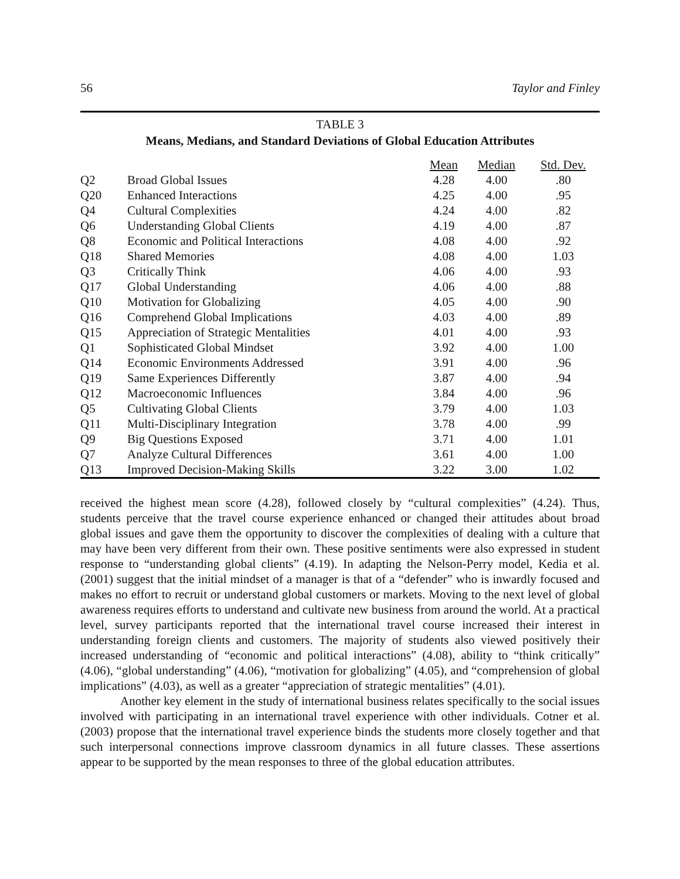56 Taylor and Finley
TABLE 3
Means, Medians, and Standard Deviations of Global Education Attributes
| | | Mean | Median | Std. Dev. |
| --- | --- | --- | --- | --- |
| Q2 | Broad Global Issues | 4.28 | 4.00 | .80 |
| Q20 | Enhanced Interactions | 4.25 | 4.00 | .95 |
| Q4 | Cultural Complexities | 4.24 | 4.00 | .82 |
| Q6 | Understanding Global Clients | 4.19 | 4.00 | .87 |
| Q8 | Economic and Political Interactions | 4.08 | 4.00 | .92 |
| Q18 | Shared Memories | 4.08 | 4.00 | 1.03 |
| Q3 | Critically Think | 4.06 | 4.00 | .93 |
| Q17 | Global Understanding | 4.06 | 4.00 | .88 |
| Q10 | Motivation for Globalizing | 4.05 | 4.00 | .90 |
| Q16 | Comprehend Global Implications | 4.03 | 4.00 | .89 |
| Q15 | Appreciation of Strategic Mentalities | 4.01 | 4.00 | .93 |
| Q1 | Sophisticated Global Mindset | 3.92 | 4.00 | 1.00 |
| Q14 | Economic Environments Addressed | 3.91 | 4.00 | .96 |
| Q19 | Same Experiences Differently | 3.87 | 4.00 | .94 |
| Q12 | Macroeconomic Influences | 3.84 | 4.00 | .96 |
| Q5 | Cultivating Global Clients | 3.79 | 4.00 | 1.03 |
| Q11 | Multi-Disciplinary Integration | 3.78 | 4.00 | .99 |
| Q9 | Big Questions Exposed | 3.71 | 4.00 | 1.01 |
| Q7 | Analyze Cultural Differences | 3.61 | 4.00 | 1.00 |
| Q13 | Improved Decision-Making Skills | 3.22 | 3.00 | 1.02 |
received the highest mean score (4.28), followed closely by “cultural complexities” (4.24). Thus, students perceive that the travel course experience enhanced or changed their attitudes about broad global issues and gave them the opportunity to discover the complexities of dealing with a culture that may have been very different from their own. These positive sentiments were also expressed in student response to “understanding global clients” (4.19). In adapting the Nelson-Perry model, Kedia et al. (2001) suggest that the initial mindset of a manager is that of a “defender” who is inwardly focused and makes no effort to recruit or understand global customers or markets. Moving to the next level of global awareness requires efforts to understand and cultivate new business from around the world. At a practical level, survey participants reported that the international travel course increased their interest in understanding foreign clients and customers. The majority of students also viewed positively their increased understanding of “economic and political interactions” (4.08), ability to “think critically” (4.06), “global understanding” (4.06), “motivation for globalizing” (4.05), and “comprehension of global implications” (4.03), as well as a greater “appreciation of strategic mentalities” (4.01).
Another key element in the study of international business relates specifically to the social issues involved with participating in an international travel experience with other individuals. Cotner et al. (2003) propose that the international travel experience binds the students more closely together and that such interpersonal connections improve classroom dynamics in all future classes. These assertions appear to be supported by the mean responses to three of the global education attributes.